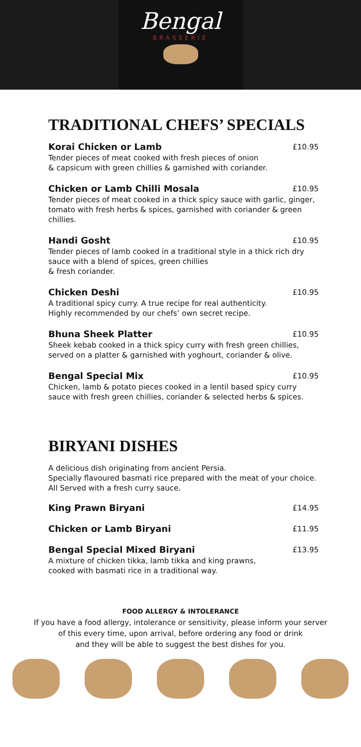Bengal
BRASSERIE
TRADITIONAL CHEFS’ SPECIALS
Korai Chicken or Lamb £10.95
Tender pieces of meat cooked with fresh pieces of onion
& capsicum with green chillies & garnished with coriander.
Chicken or Lamb Chilli Mosala £10.95
Tender pieces of meat cooked in a thick spicy sauce with garlic, ginger, tomato with fresh herbs & spices, garnished with coriander & green chillies.
Handi Gosht £10.95
Tender pieces of lamb cooked in a traditional style in a thick rich dry sauce with a blend of spices, green chillies
& fresh coriander.
Chicken Deshi £10.95
A traditional spicy curry. A true recipe for real authenticity.
Highly recommended by our chefs’ own secret recipe.
Bhuna Sheek Platter £10.95
Sheek kebab cooked in a thick spicy curry with fresh green chillies, served on a platter & garnished with yoghourt, coriander & olive.
Bengal Special Mix £10.95
Chicken, lamb & potato pieces cooked in a lentil based spicy curry sauce with fresh green chillies, coriander & selected herbs & spices.
BIRYANI DISHES
A delicious dish originating from ancient Persia.
Specially flavoured basmati rice prepared with the meat of your choice.
All Served with a fresh curry sauce.
King Prawn Biryani £14.95
Chicken or Lamb Biryani £11.95
Bengal Special Mixed Biryani £13.95
A mixture of chicken tikka, lamb tikka and king prawns,
cooked with basmati rice in a traditional way.
FOOD ALLERGY & INTOLERANCE
If you have a food allergy, intolerance or sensitivity, please inform your server
of this every time, upon arrival, before ordering any food or drink
and they will be able to suggest the best dishes for you.